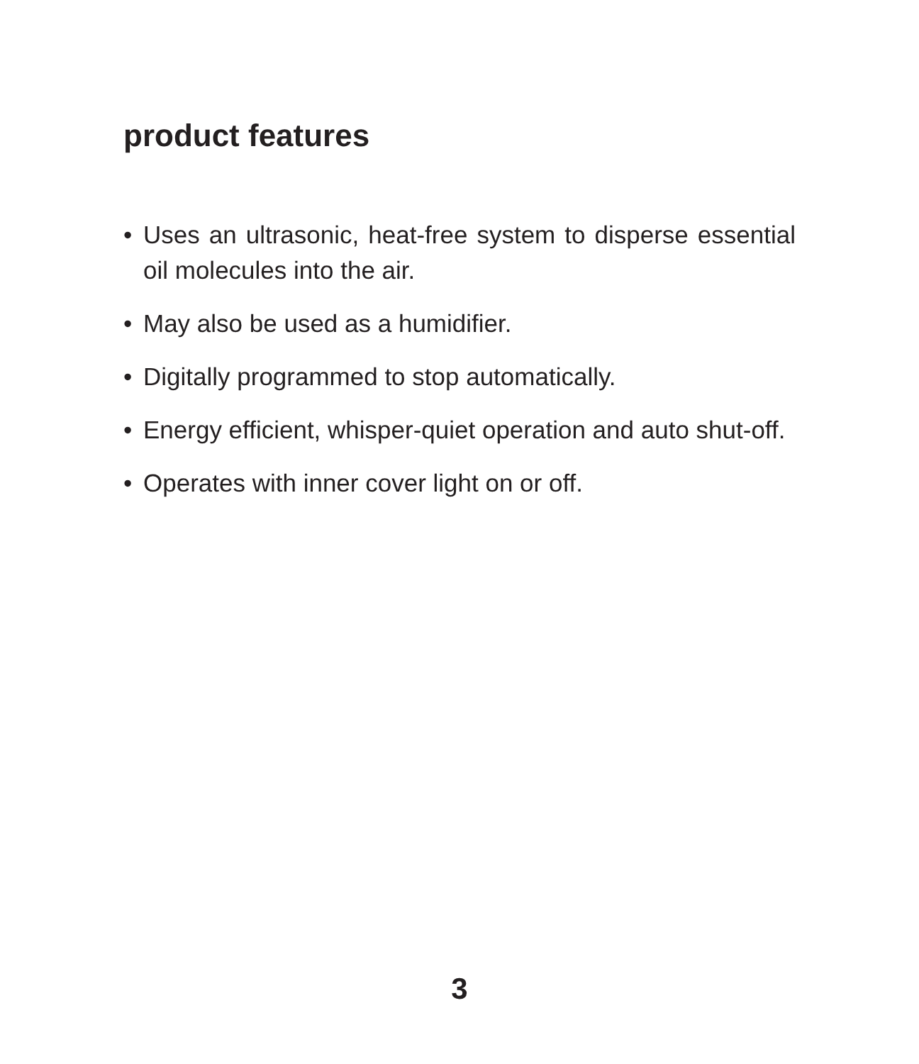product features
• Uses an ultrasonic, heat-free system to disperse essential oil molecules into the air.
• May also be used as a humidifier.
• Digitally programmed to stop automatically.
• Energy efficient, whisper-quiet operation and auto shut-off.
• Operates with inner cover light on or off.
3